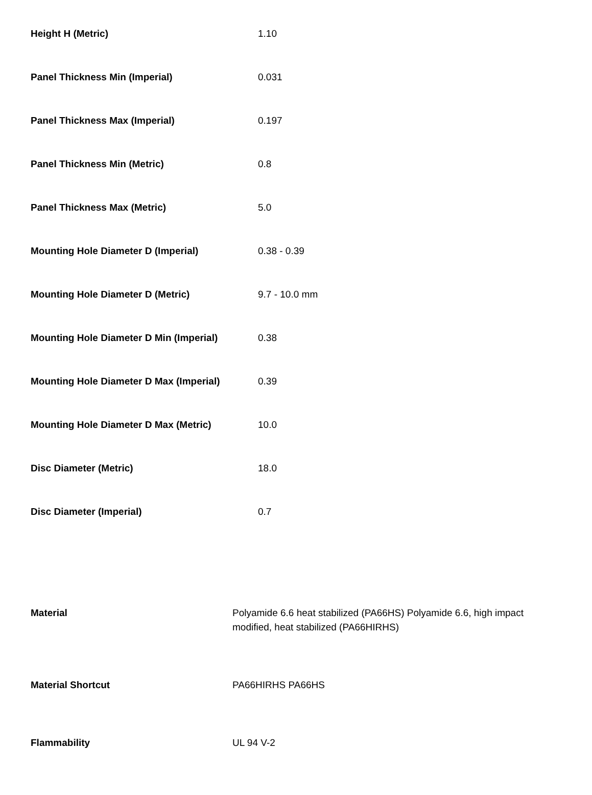| Height H (Metric) | 1.10 |
| Panel Thickness Min (Imperial) | 0.031 |
| Panel Thickness Max (Imperial) | 0.197 |
| Panel Thickness Min (Metric) | 0.8 |
| Panel Thickness Max (Metric) | 5.0 |
| Mounting Hole Diameter D (Imperial) | 0.38 - 0.39 |
| Mounting Hole Diameter D (Metric) | 9.7 - 10.0 mm |
| Mounting Hole Diameter D Min (Imperial) | 0.38 |
| Mounting Hole Diameter D Max (Imperial) | 0.39 |
| Mounting Hole Diameter D Max (Metric) | 10.0 |
| Disc Diameter (Metric) | 18.0 |
| Disc Diameter (Imperial) | 0.7 |
| Material | Polyamide 6.6 heat stabilized (PA66HS) Polyamide 6.6, high impact modified, heat stabilized (PA66HIRHS) |
| Material Shortcut | PA66HIRHS PA66HS |
| Flammability | UL 94 V-2 |